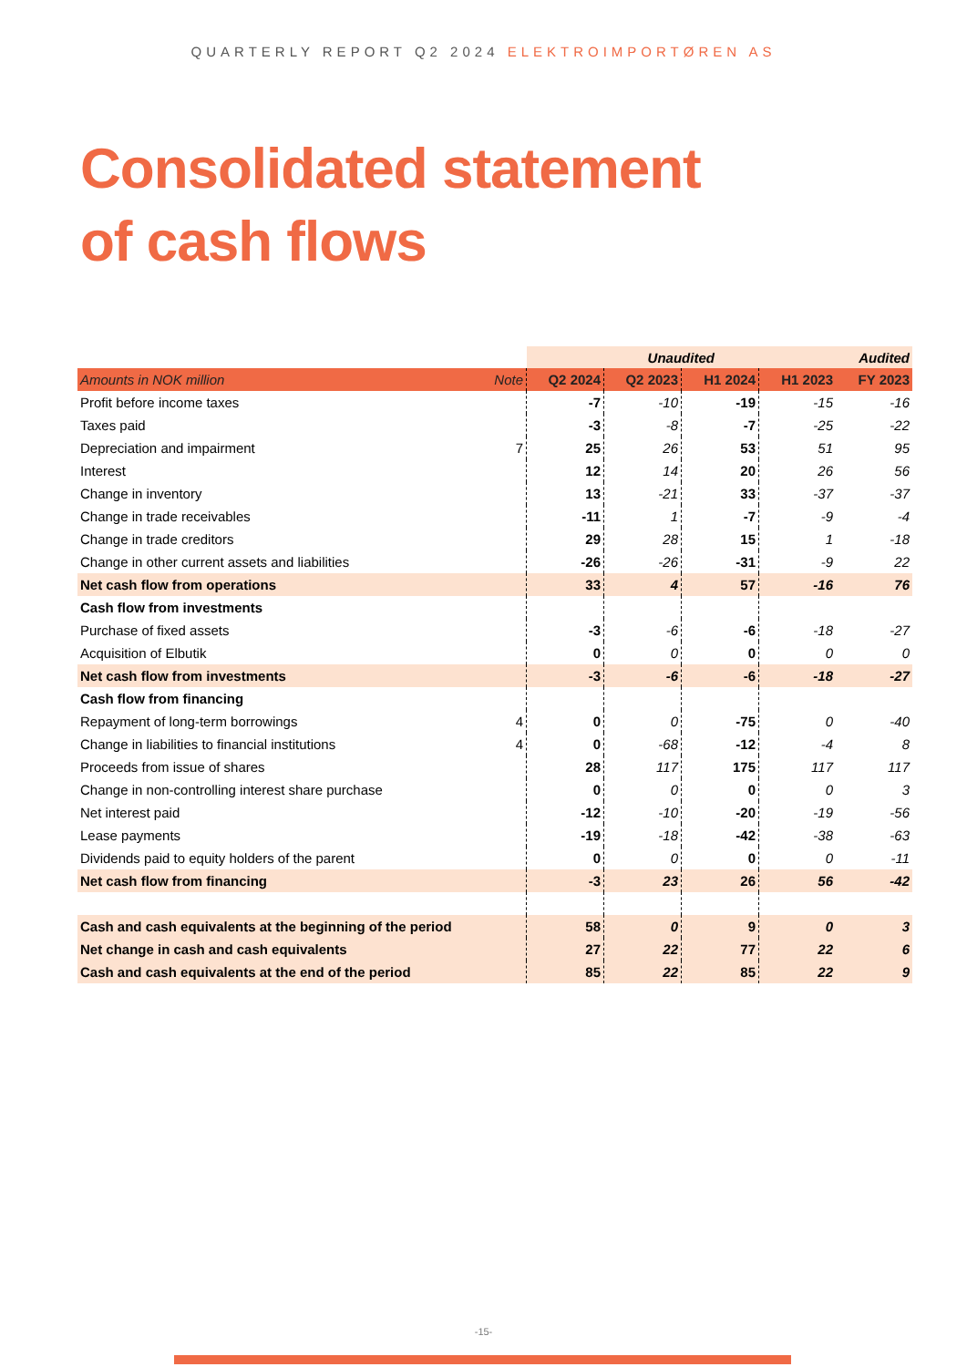QUARTERLY REPORT Q2 2024 ELEKTROIMPORTØREN AS
Consolidated statement
of cash flows
| | | Unaudited | | | | Audited |
| --- | --- | --- | --- | --- | --- | --- |
| Amounts in NOK million | Note | Q2 2024 | Q2 2023 | H1 2024 | H1 2023 | FY 2023 |
| Profit before income taxes | | -7 | -10 | -19 | -15 | -16 |
| Taxes paid | | -3 | -8 | -7 | -25 | -22 |
| Depreciation and impairment | 7 | 25 | 26 | 53 | 51 | 95 |
| Interest | | 12 | 14 | 20 | 26 | 56 |
| Change in inventory | | 13 | -21 | 33 | -37 | -37 |
| Change in trade receivables | | -11 | 1 | -7 | -9 | -4 |
| Change in trade creditors | | 29 | 28 | 15 | 1 | -18 |
| Change in other current assets and liabilities | | -26 | -26 | -31 | -9 | 22 |
| Net cash flow from operations | | 33 | 4 | 57 | -16 | 76 |
| Cash flow from investments | | | | | | |
| Purchase of fixed assets | | -3 | -6 | -6 | -18 | -27 |
| Acquisition of Elbutik | | 0 | 0 | 0 | 0 | 0 |
| Net cash flow from investments | | -3 | -6 | -6 | -18 | -27 |
| Cash flow from financing | | | | | | |
| Repayment of long-term borrowings | 4 | 0 | 0 | -75 | 0 | -40 |
| Change in liabilities to financial institutions | 4 | 0 | -68 | -12 | -4 | 8 |
| Proceeds from issue of shares | | 28 | 117 | 175 | 117 | 117 |
| Change in non-controlling interest share purchase | | 0 | 0 | 0 | 0 | 3 |
| Net interest paid | | -12 | -10 | -20 | -19 | -56 |
| Lease payments | | -19 | -18 | -42 | -38 | -63 |
| Dividends paid to equity holders of the parent | | 0 | 0 | 0 | 0 | -11 |
| Net cash flow from financing | | -3 | 23 | 26 | 56 | -42 |
| Cash and cash equivalents at the beginning of the period | | 58 | 0 | 9 | 0 | 3 |
| Net change in cash and cash equivalents | | 27 | 22 | 77 | 22 | 6 |
| Cash and cash equivalents at the end of the period | | 85 | 22 | 85 | 22 | 9 |
-15-